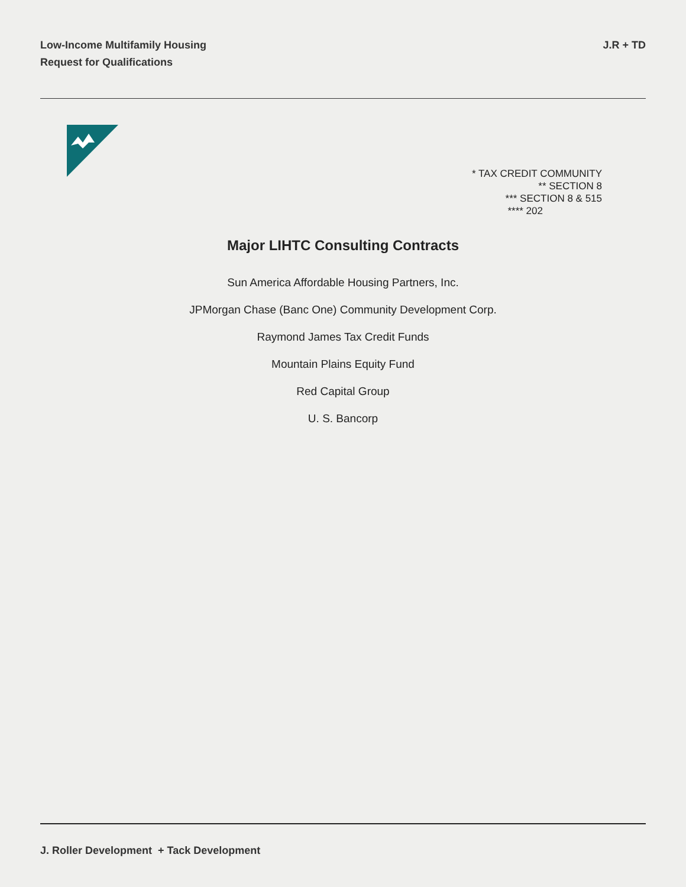Low-Income Multifamily Housing
Request for Qualifications
J.R + TD
* TAX CREDIT COMMUNITY
** SECTION 8
*** SECTION 8 & 515
**** 202
Major LIHTC Consulting Contracts
Sun America Affordable Housing Partners, Inc.
JPMorgan Chase (Banc One) Community Development Corp.
Raymond James Tax Credit Funds
Mountain Plains Equity Fund
Red Capital Group
U. S. Bancorp
J. Roller Development + Tack Development